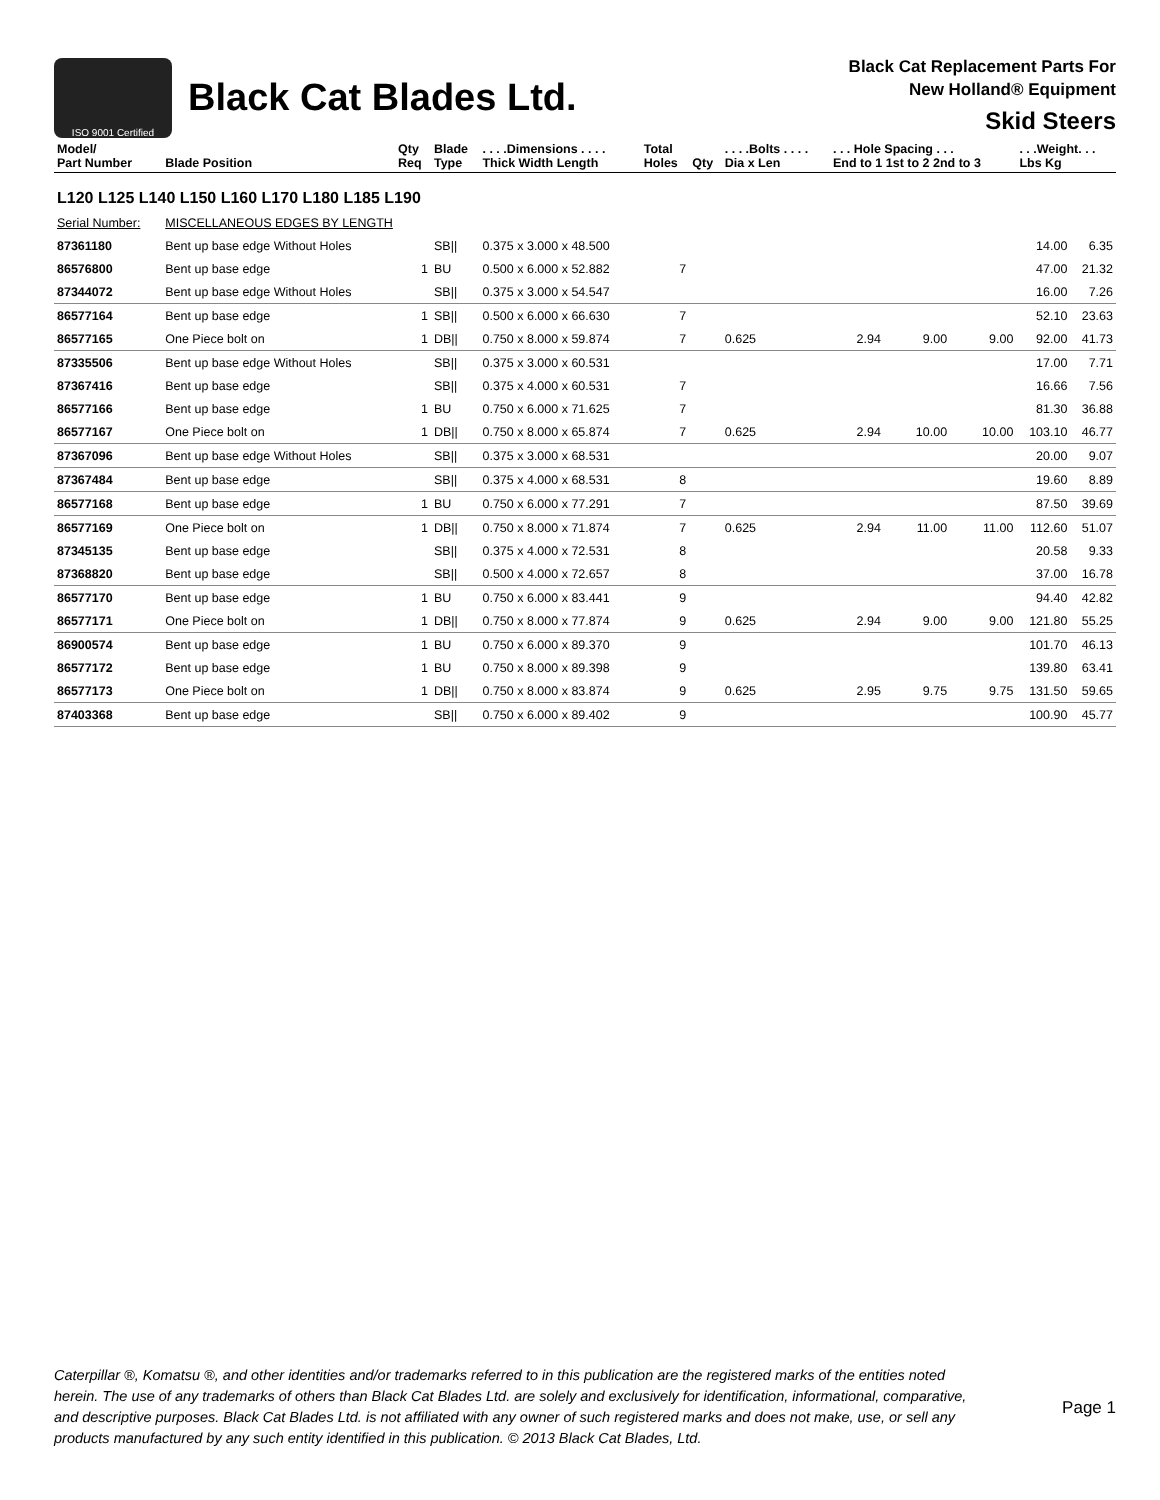ISO 9001 Certified
Black Cat Blades Ltd.
Black Cat Replacement Parts For
New Holland® Equipment
Skid Steers
| Model/ Part Number | Blade Position | Qty Req | Blade Type | . . . .Dimensions . . . . Thick Width Length | Total Holes | Qty | . . . .Bolts . . . . Dia x Len | . . . Hole Spacing . . . End to 1 1st to 2 2nd to 3 | | | . . .Weight. . . Lbs Kg | |
| --- | --- | --- | --- | --- | --- | --- | --- | --- | --- | --- | --- | --- |
| L120 L125 L140 L150 L160 L170 L180 L185 L190 | | | | | | | | | | | | |
| Serial Number: | MISCELLANEOUS EDGES BY LENGTH | | | | | | | | | | | |
| 87361180 | Bent up base edge Without Holes | | SB// | 0.375 x 3.000 x 48.500 | | | | | | | 14.00 | 6.35 |
| 86576800 | Bent up base edge | 1 | BU | 0.500 x 6.000 x 52.882 | 7 | | | | | | 47.00 | 21.32 |
| 87344072 | Bent up base edge Without Holes | | SB// | 0.375 x 3.000 x 54.547 | | | | | | | 16.00 | 7.26 |
| 86577164 | Bent up base edge | 1 | SB// | 0.500 x 6.000 x 66.630 | 7 | | | | | | 52.10 | 23.63 |
| 86577165 | One Piece bolt on | 1 | DB// | 0.750 x 8.000 x 59.874 | 7 | | 0.625 | 2.94 | 9.00 | 9.00 | 92.00 | 41.73 |
| 87335506 | Bent up base edge Without Holes | | SB// | 0.375 x 3.000 x 60.531 | | | | | | | 17.00 | 7.71 |
| 87367416 | Bent up base edge | | SB// | 0.375 x 4.000 x 60.531 | 7 | | | | | | 16.66 | 7.56 |
| 86577166 | Bent up base edge | 1 | BU | 0.750 x 6.000 x 71.625 | 7 | | | | | | 81.30 | 36.88 |
| 86577167 | One Piece bolt on | 1 | DB// | 0.750 x 8.000 x 65.874 | 7 | | 0.625 | 2.94 | 10.00 | 10.00 | 103.10 | 46.77 |
| 87367096 | Bent up base edge Without Holes | | SB// | 0.375 x 3.000 x 68.531 | | | | | | | 20.00 | 9.07 |
| 87367484 | Bent up base edge | | SB// | 0.375 x 4.000 x 68.531 | 8 | | | | | | 19.60 | 8.89 |
| 86577168 | Bent up base edge | 1 | BU | 0.750 x 6.000 x 77.291 | 7 | | | | | | 87.50 | 39.69 |
| 86577169 | One Piece bolt on | 1 | DB// | 0.750 x 8.000 x 71.874 | 7 | | 0.625 | 2.94 | 11.00 | 11.00 | 112.60 | 51.07 |
| 87345135 | Bent up base edge | | SB// | 0.375 x 4.000 x 72.531 | 8 | | | | | | 20.58 | 9.33 |
| 87368820 | Bent up base edge | | SB// | 0.500 x 4.000 x 72.657 | 8 | | | | | | 37.00 | 16.78 |
| 86577170 | Bent up base edge | 1 | BU | 0.750 x 6.000 x 83.441 | 9 | | | | | | 94.40 | 42.82 |
| 86577171 | One Piece bolt on | 1 | DB// | 0.750 x 8.000 x 77.874 | 9 | | 0.625 | 2.94 | 9.00 | 9.00 | 121.80 | 55.25 |
| 86900574 | Bent up base edge | 1 | BU | 0.750 x 6.000 x 89.370 | 9 | | | | | | 101.70 | 46.13 |
| 86577172 | Bent up base edge | 1 | BU | 0.750 x 8.000 x 89.398 | 9 | | | | | | 139.80 | 63.41 |
| 86577173 | One Piece bolt on | 1 | DB// | 0.750 x 8.000 x 83.874 | 9 | | 0.625 | 2.95 | 9.75 | 9.75 | 131.50 | 59.65 |
| 87403368 | Bent up base edge | | SB// | 0.750 x 6.000 x 89.402 | 9 | | | | | | 100.90 | 45.77 |
Caterpillar ®, Komatsu ®, and other identities and/or trademarks referred to in this publication are the registered marks of the entities noted herein. The use of any trademarks of others than Black Cat Blades Ltd. are solely and exclusively for identification, informational, comparative, and descriptive purposes. Black Cat Blades Ltd. is not affiliated with any owner of such registered marks and does not make, use, or sell any products manufactured by any such entity identified in this publication. © 2013 Black Cat Blades, Ltd.
Page 1